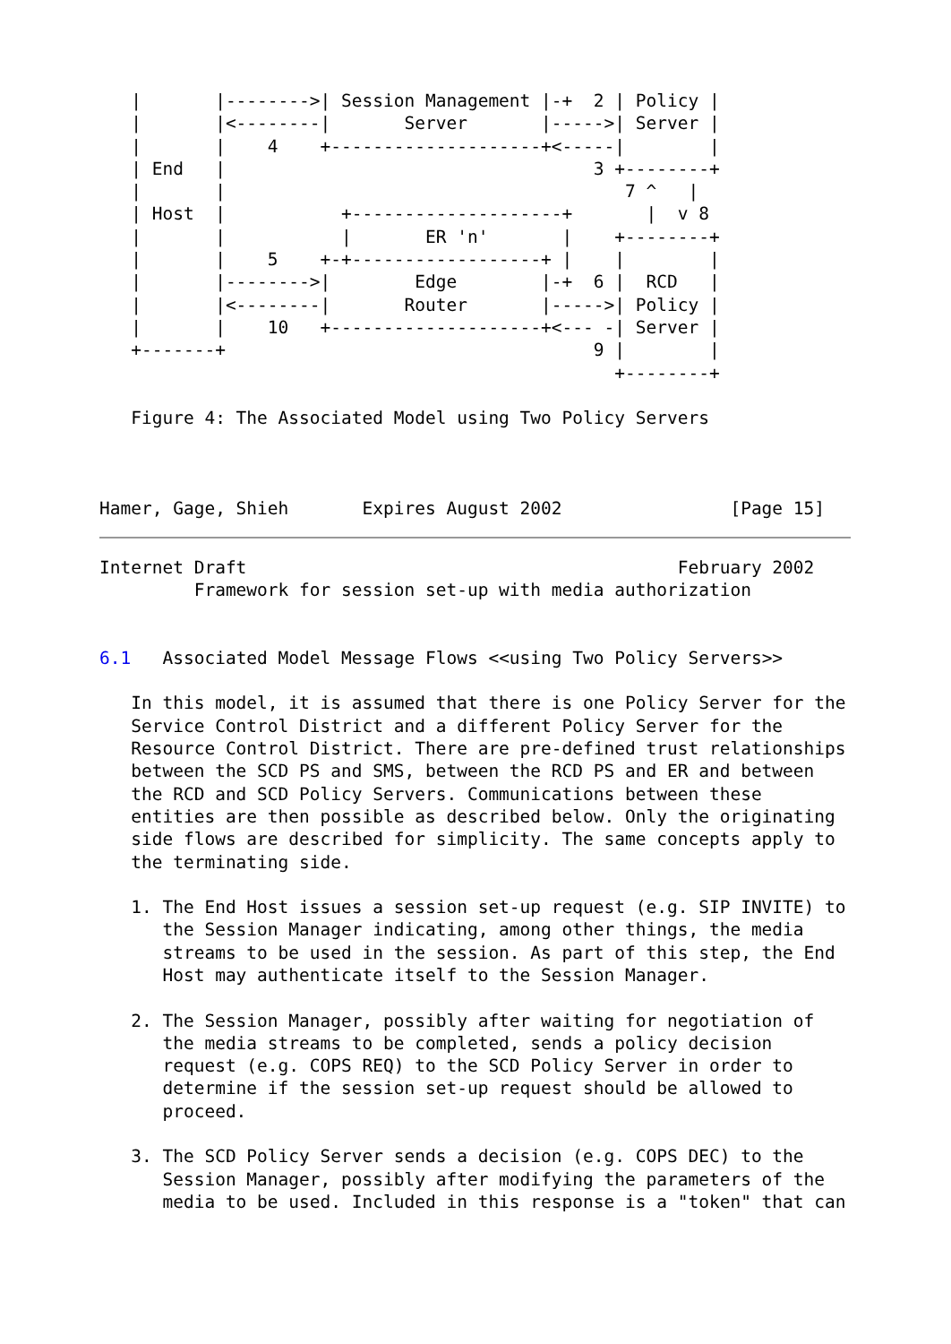|       |-------->| Session Management |-+  2 | Policy |
   |       |<--------|       Server       |----->| Server |
   |       |    4    +--------------------+<-----|        |
   | End   |                                   3 +--------+
   |       |                                      7 ^   |
   | Host  |           +--------------------+       |  v 8
   |       |           |       ER 'n'       |    +--------+
   |       |    5    +-+------------------+ |    |        |
   |       |-------->|        Edge        |-+  6 |  RCD   |
   |       |<--------|       Router       |----->| Policy |
   |       |    10   +--------------------+<--- -| Server |
   +-------+                                   9 |        |
                                                 +--------+

   Figure 4: The Associated Model using Two Policy Servers



Hamer, Gage, Shieh       Expires August 2002                [Page 15]
Internet Draft                                         February 2002
         Framework for session set-up with media authorization


6.1   Associated Model Message Flows <<using Two Policy Servers>>

   In this model, it is assumed that there is one Policy Server for the
   Service Control District and a different Policy Server for the
   Resource Control District. There are pre-defined trust relationships
   between the SCD PS and SMS, between the RCD PS and ER and between
   the RCD and SCD Policy Servers. Communications between these
   entities are then possible as described below. Only the originating
   side flows are described for simplicity. The same concepts apply to
   the terminating side.

   1. The End Host issues a session set-up request (e.g. SIP INVITE) to
      the Session Manager indicating, among other things, the media
      streams to be used in the session. As part of this step, the End
      Host may authenticate itself to the Session Manager.

   2. The Session Manager, possibly after waiting for negotiation of
      the media streams to be completed, sends a policy decision
      request (e.g. COPS REQ) to the SCD Policy Server in order to
      determine if the session set-up request should be allowed to
      proceed.

   3. The SCD Policy Server sends a decision (e.g. COPS DEC) to the
      Session Manager, possibly after modifying the parameters of the
      media to be used. Included in this response is a "token" that can